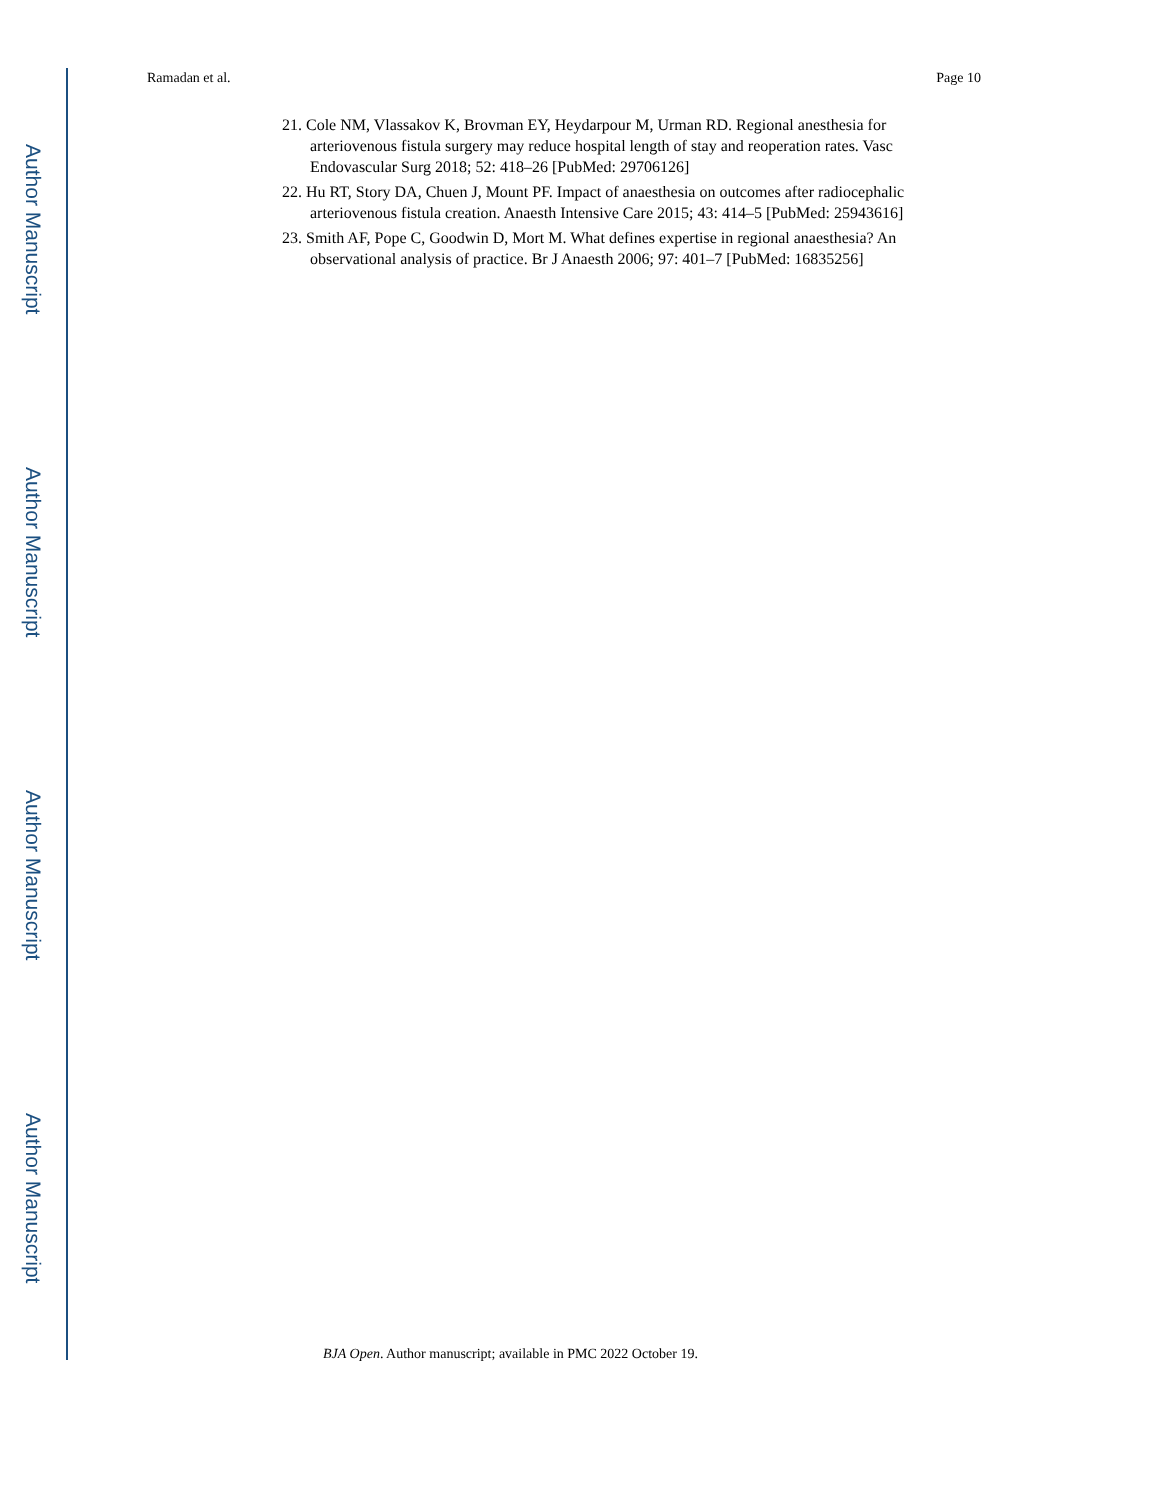Author Manuscript
Author Manuscript
Author Manuscript
Author Manuscript
Ramadan et al. Page 10
21. Cole NM, Vlassakov K, Brovman EY, Heydarpour M, Urman RD. Regional anesthesia for arteriovenous fistula surgery may reduce hospital length of stay and reoperation rates. Vasc Endovascular Surg 2018; 52: 418–26 [PubMed: 29706126]
22. Hu RT, Story DA, Chuen J, Mount PF. Impact of anaesthesia on outcomes after radiocephalic arteriovenous fistula creation. Anaesth Intensive Care 2015; 43: 414–5 [PubMed: 25943616]
23. Smith AF, Pope C, Goodwin D, Mort M. What defines expertise in regional anaesthesia? An observational analysis of practice. Br J Anaesth 2006; 97: 401–7 [PubMed: 16835256]
BJA Open. Author manuscript; available in PMC 2022 October 19.